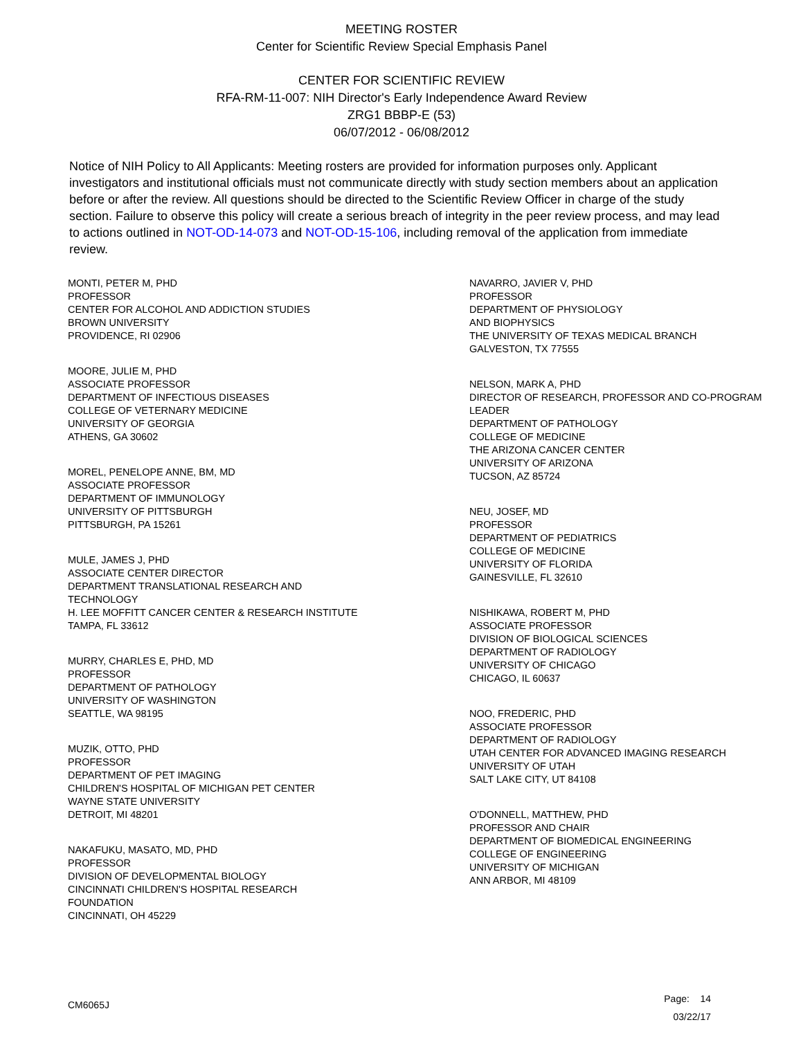MEETING ROSTER
Center for Scientific Review Special Emphasis Panel
CENTER FOR SCIENTIFIC REVIEW
RFA-RM-11-007: NIH Director's Early Independence Award Review
ZRG1 BBBP-E (53)
06/07/2012 - 06/08/2012
Notice of NIH Policy to All Applicants: Meeting rosters are provided for information purposes only. Applicant investigators and institutional officials must not communicate directly with study section members about an application before or after the review. All questions should be directed to the Scientific Review Officer in charge of the study section. Failure to observe this policy will create a serious breach of integrity in the peer review process, and may lead to actions outlined in NOT-OD-14-073 and NOT-OD-15-106, including removal of the application from immediate review.
MONTI, PETER M, PHD
PROFESSOR
CENTER FOR ALCOHOL AND ADDICTION STUDIES
BROWN UNIVERSITY
PROVIDENCE, RI 02906
MOORE, JULIE M, PHD
ASSOCIATE PROFESSOR
DEPARTMENT OF INFECTIOUS DISEASES
COLLEGE OF VETERNARY MEDICINE
UNIVERSITY OF GEORGIA
ATHENS, GA 30602
MOREL, PENELOPE ANNE, BM, MD
ASSOCIATE PROFESSOR
DEPARTMENT OF IMMUNOLOGY
UNIVERSITY OF PITTSBURGH
PITTSBURGH, PA 15261
MULE, JAMES J, PHD
ASSOCIATE CENTER DIRECTOR
DEPARTMENT TRANSLATIONAL RESEARCH AND
TECHNOLOGY
H. LEE MOFFITT CANCER CENTER & RESEARCH INSTITUTE
TAMPA, FL 33612
MURRY, CHARLES E, PHD, MD
PROFESSOR
DEPARTMENT OF PATHOLOGY
UNIVERSITY OF WASHINGTON
SEATTLE, WA 98195
MUZIK, OTTO, PHD
PROFESSOR
DEPARTMENT OF PET IMAGING
CHILDREN'S HOSPITAL OF MICHIGAN PET CENTER
WAYNE STATE UNIVERSITY
DETROIT, MI 48201
NAKAFUKU, MASATO, MD, PHD
PROFESSOR
DIVISION OF DEVELOPMENTAL BIOLOGY
CINCINNATI CHILDREN'S HOSPITAL RESEARCH
FOUNDATION
CINCINNATI, OH 45229
NAVARRO, JAVIER V, PHD
PROFESSOR
DEPARTMENT OF PHYSIOLOGY
AND BIOPHYSICS
THE UNIVERSITY OF TEXAS MEDICAL BRANCH
GALVESTON, TX 77555
NELSON, MARK A, PHD
DIRECTOR OF RESEARCH, PROFESSOR AND CO-PROGRAM
LEADER
DEPARTMENT OF PATHOLOGY
COLLEGE OF MEDICINE
THE ARIZONA CANCER CENTER
UNIVERSITY OF ARIZONA
TUCSON, AZ 85724
NEU, JOSEF, MD
PROFESSOR
DEPARTMENT OF PEDIATRICS
COLLEGE OF MEDICINE
UNIVERSITY OF FLORIDA
GAINESVILLE, FL 32610
NISHIKAWA, ROBERT M, PHD
ASSOCIATE PROFESSOR
DIVISION OF BIOLOGICAL SCIENCES
DEPARTMENT OF RADIOLOGY
UNIVERSITY OF CHICAGO
CHICAGO, IL 60637
NOO, FREDERIC, PHD
ASSOCIATE PROFESSOR
DEPARTMENT OF RADIOLOGY
UTAH CENTER FOR ADVANCED IMAGING RESEARCH
UNIVERSITY OF UTAH
SALT LAKE CITY, UT 84108
O'DONNELL, MATTHEW, PHD
PROFESSOR AND CHAIR
DEPARTMENT OF BIOMEDICAL ENGINEERING
COLLEGE OF ENGINEERING
UNIVERSITY OF MICHIGAN
ANN ARBOR, MI 48109
CM6065J
Page: 14
03/22/17